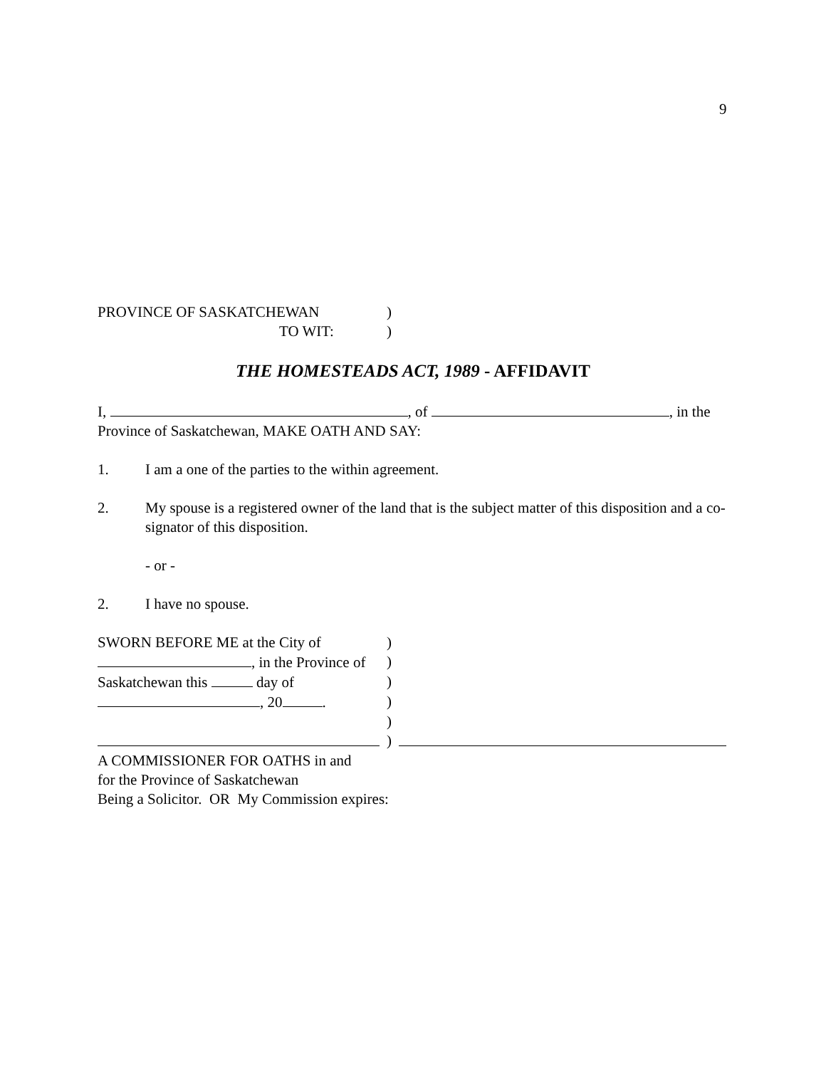9
PROVINCE OF SASKATCHEWAN)
TO WIT:)
THE HOMESTEADS ACT, 1989 - AFFIDAVIT
I, , of , in the
Province of Saskatchewan, MAKE OATH AND SAY:
1. I am a one of the parties to the within agreement.
2. My spouse is a registered owner of the land that is the subject matter of this disposition and a co-signator of this disposition.
- or -
2. I have no spouse.
SWORN BEFORE ME at the City of)
, in the Province of)
Saskatchewan this day of)
, 20 .)
)
)
A COMMISSIONER FOR OATHS in and
for the Province of Saskatchewan
Being a Solicitor. OR My Commission expires: